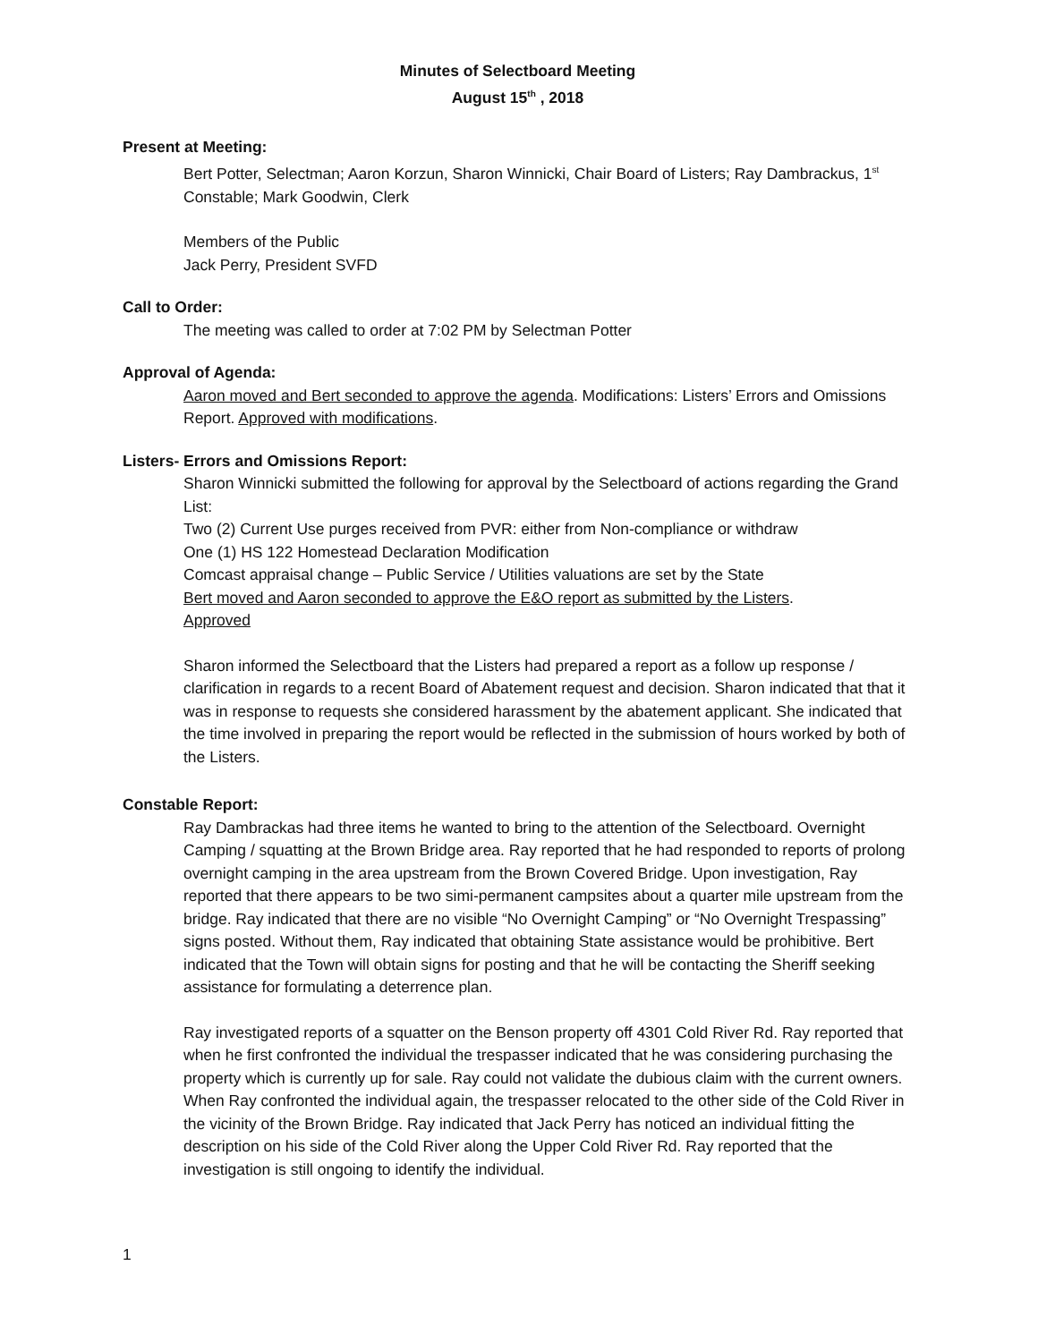Minutes of Selectboard Meeting
August 15<sup>th</sup> , 2018
Present at Meeting:
Bert Potter, Selectman; Aaron Korzun, Sharon Winnicki, Chair Board of Listers; Ray Dambrackus, 1<sup>st</sup> Constable; Mark Goodwin, Clerk
Members of the Public
Jack Perry, President SVFD
Call to Order:
The meeting was called to order at 7:02 PM by Selectman Potter
Approval of Agenda:
Aaron moved and Bert seconded to approve the agenda. Modifications: Listers’ Errors and Omissions Report. Approved with modifications.
Listers- Errors and Omissions Report:
Sharon Winnicki submitted the following for approval by the Selectboard of actions regarding the Grand List:
Two (2) Current Use purges received from PVR: either from Non-compliance or withdraw
One (1) HS 122 Homestead Declaration Modification
Comcast appraisal change – Public Service / Utilities valuations are set by the State
Bert moved and Aaron seconded to approve the E&O report as submitted by the Listers.
Approved
Sharon informed the Selectboard that the Listers had prepared a report as a follow up response / clarification in regards to a recent Board of Abatement request and decision. Sharon indicated that that it was in response to requests she considered harassment by the abatement applicant. She indicated that the time involved in preparing the report would be reflected in the submission of hours worked by both of the Listers.
Constable Report:
Ray Dambrackas had three items he wanted to bring to the attention of the Selectboard. Overnight Camping / squatting at the Brown Bridge area. Ray reported that he had responded to reports of prolong overnight camping in the area upstream from the Brown Covered Bridge. Upon investigation, Ray reported that there appears to be two simi-permanent campsites about a quarter mile upstream from the bridge. Ray indicated that there are no visible “No Overnight Camping” or “No Overnight Trespassing” signs posted. Without them, Ray indicated that obtaining State assistance would be prohibitive. Bert indicated that the Town will obtain signs for posting and that he will be contacting the Sheriff seeking assistance for formulating a deterrence plan.
Ray investigated reports of a squatter on the Benson property off 4301 Cold River Rd. Ray reported that when he first confronted the individual the trespasser indicated that he was considering purchasing the property which is currently up for sale. Ray could not validate the dubious claim with the current owners. When Ray confronted the individual again, the trespasser relocated to the other side of the Cold River in the vicinity of the Brown Bridge. Ray indicated that Jack Perry has noticed an individual fitting the description on his side of the Cold River along the Upper Cold River Rd. Ray reported that the investigation is still ongoing to identify the individual.
1